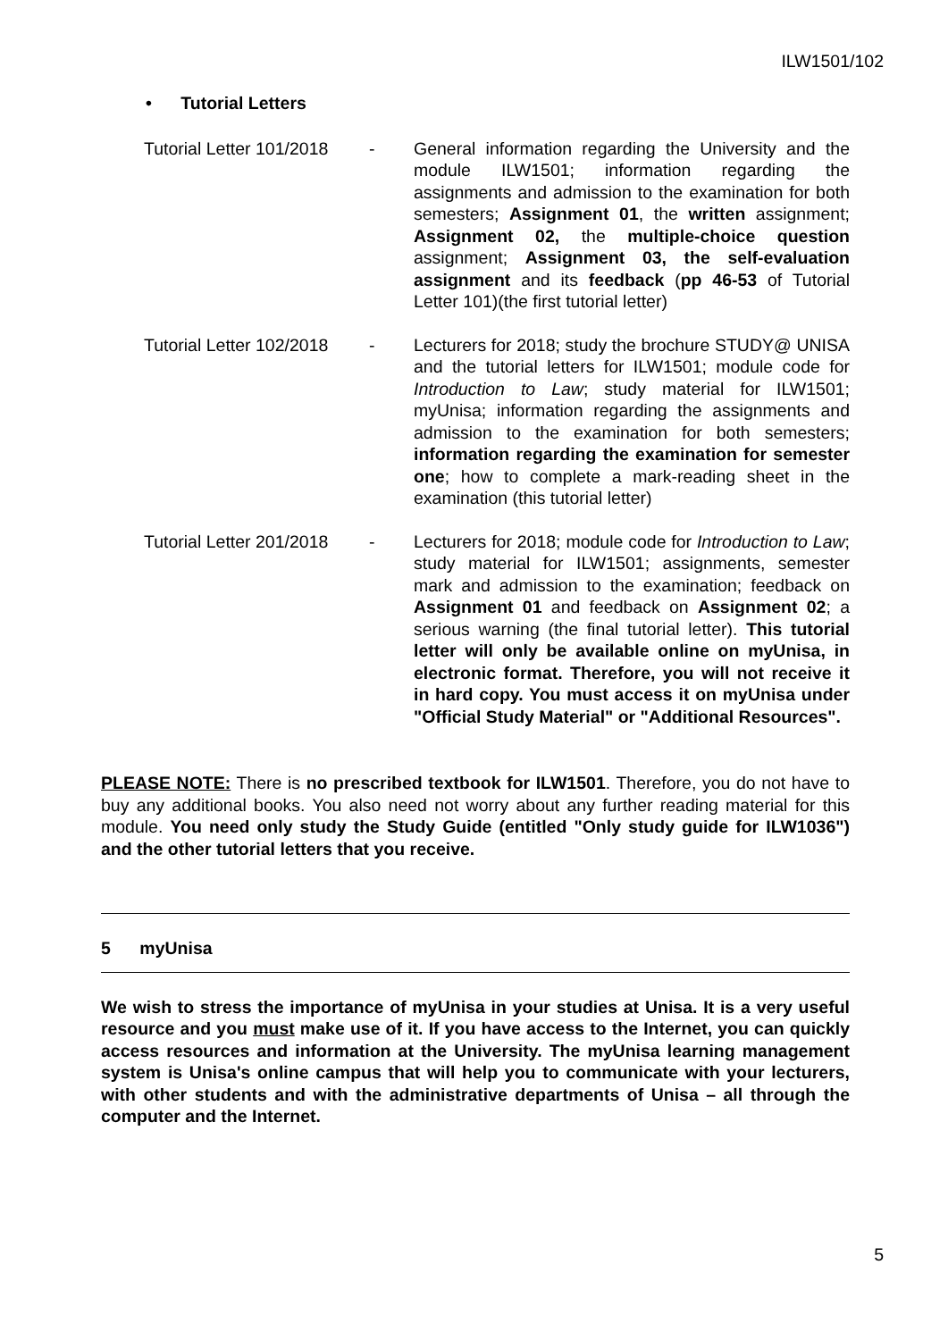ILW1501/102
• Tutorial Letters
Tutorial Letter 101/2018 - General information regarding the University and the module ILW1501; information regarding the assignments and admission to the examination for both semesters; Assignment 01, the written assignment; Assignment 02, the multiple-choice question assignment; Assignment 03, the self-evaluation assignment and its feedback (pp 46-53 of Tutorial Letter 101)(the first tutorial letter)
Tutorial Letter 102/2018 - Lecturers for 2018; study the brochure STUDY@ UNISA and the tutorial letters for ILW1501; module code for Introduction to Law; study material for ILW1501; myUnisa; information regarding the assignments and admission to the examination for both semesters; information regarding the examination for semester one; how to complete a mark-reading sheet in the examination (this tutorial letter)
Tutorial Letter 201/2018 - Lecturers for 2018; module code for Introduction to Law; study material for ILW1501; assignments, semester mark and admission to the examination; feedback on Assignment 01 and feedback on Assignment 02; a serious warning (the final tutorial letter). This tutorial letter will only be available online on myUnisa, in electronic format. Therefore, you will not receive it in hard copy. You must access it on myUnisa under "Official Study Material" or "Additional Resources".
PLEASE NOTE: There is no prescribed textbook for ILW1501. Therefore, you do not have to buy any additional books. You also need not worry about any further reading material for this module. You need only study the Study Guide (entitled "Only study guide for ILW1036") and the other tutorial letters that you receive.
5 myUnisa
We wish to stress the importance of myUnisa in your studies at Unisa. It is a very useful resource and you must make use of it. If you have access to the Internet, you can quickly access resources and information at the University. The myUnisa learning management system is Unisa's online campus that will help you to communicate with your lecturers, with other students and with the administrative departments of Unisa – all through the computer and the Internet.
5